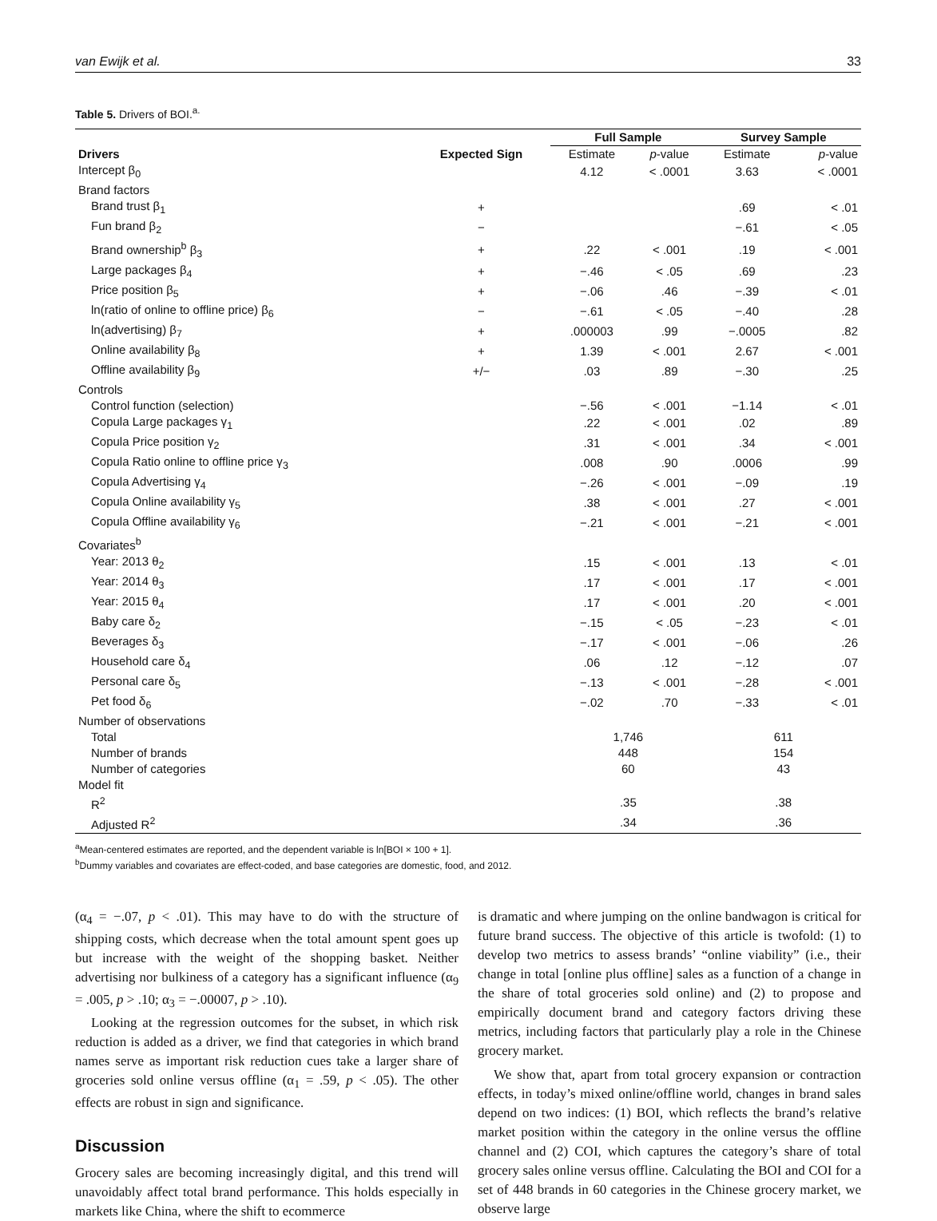van Ewijk et al. 33
Table 5. Drivers of BOI.<sup>a.</sup>
| Drivers | Expected Sign | Full Sample | | Survey Sample | |
| --- | --- | --- | --- | --- | --- |
| | | Estimate | p -value | Estimate | p -value |
| Intercept β<sub>0</sub> | | 4.12 | < .0001 | 3.63 | < .0001 |
| Brand factors | | | | | |
| Brand trust β<sub>1</sub> | + | | | .69 | < .01 |
| Fun brand β<sub>2</sub> | − | | | −.61 | < .05 |
| Brand ownership<sup>b</sup> β<sub>3</sub> | + | .22 | < .001 | .19 | < .001 |
| Large packages β<sub>4</sub> | + | −.46 | < .05 | .69 | .23 |
| Price position β<sub>5</sub> | + | −.06 | .46 | −.39 | < .01 |
| ln(ratio of online to offline price) β<sub>6</sub> | − | −.61 | < .05 | −.40 | .28 |
| ln(advertising) β<sub>7</sub> | + | .000003 | .99 | −.0005 | .82 |
| Online availability β<sub>8</sub> | + | 1.39 | < .001 | 2.67 | < .001 |
| Offline availability β<sub>9</sub> | +/− | .03 | .89 | −.30 | .25 |
| Controls | | | | | |
| Control function (selection) | | −.56 | < .001 | −1.14 | < .01 |
| Copula Large packages γ<sub>1</sub> | | .22 | < .001 | .02 | .89 |
| Copula Price position γ<sub>2</sub> | | .31 | < .001 | .34 | < .001 |
| Copula Ratio online to offline price γ<sub>3</sub> | | .008 | .90 | .0006 | .99 |
| Copula Advertising γ<sub>4</sub> | | −.26 | < .001 | −.09 | .19 |
| Copula Online availability γ<sub>5</sub> | | .38 | < .001 | .27 | < .001 |
| Copula Offline availability γ<sub>6</sub> | | −.21 | < .001 | −.21 | < .001 |
| Covariates<sup>b</sup> | | | | | |
| Year: 2013 θ<sub>2</sub> | | .15 | < .001 | .13 | < .01 |
| Year: 2014 θ<sub>3</sub> | | .17 | < .001 | .17 | < .001 |
| Year: 2015 θ<sub>4</sub> | | .17 | < .001 | .20 | < .001 |
| Baby care δ<sub>2</sub> | | −.15 | < .05 | −.23 | < .01 |
| Beverages δ<sub>3</sub> | | −.17 | < .001 | −.06 | .26 |
| Household care δ<sub>4</sub> | | .06 | .12 | −.12 | .07 |
| Personal care δ<sub>5</sub> | | −.13 | < .001 | −.28 | < .001 |
| Pet food δ<sub>6</sub> | | −.02 | .70 | −.33 | < .01 |
| Number of observations | | | | | |
| Total | | 1,746 | | 611 | |
| Number of brands | | 448 | | 154 | |
| Number of categories | | 60 | | 43 | |
| Model fit | | | | | |
| R<sup>2</sup> | | .35 | | .38 | |
| Adjusted R<sup>2</sup> | | .34 | | .36 | |
<sup>a</sup> Mean-centered estimates are reported, and the dependent variable is ln[BOI × 100 + 1].
<sup>b</sup> Dummy variables and covariates are effect-coded, and base categories are domestic, food, and 2012.
(α<sub>4</sub> = −.07, p < .01). This may have to do with the structure of shipping costs, which decrease when the total amount spent goes up but increase with the weight of the shopping basket. Neither advertising nor bulkiness of a category has a significant influence (α<sub>9</sub> = .005, p > .10; α<sub>3</sub> = −.00007, p > .10).
Looking at the regression outcomes for the subset, in which risk reduction is added as a driver, we find that categories in which brand names serve as important risk reduction cues take a larger share of groceries sold online versus offline (α<sub>1</sub> = .59, p < .05). The other effects are robust in sign and significance.
Discussion
Grocery sales are becoming increasingly digital, and this trend will unavoidably affect total brand performance. This holds especially in markets like China, where the shift to ecommerce
is dramatic and where jumping on the online bandwagon is critical for future brand success. The objective of this article is twofold: (1) to develop two metrics to assess brands’ “online viability” (i.e., their change in total [online plus offline] sales as a function of a change in the share of total groceries sold online) and (2) to propose and empirically document brand and category factors driving these metrics, including factors that particularly play a role in the Chinese grocery market.
We show that, apart from total grocery expansion or contraction effects, in today’s mixed online/offline world, changes in brand sales depend on two indices: (1) BOI, which reflects the brand’s relative market position within the category in the online versus the offline channel and (2) COI, which captures the category’s share of total grocery sales online versus offline. Calculating the BOI and COI for a set of 448 brands in 60 categories in the Chinese grocery market, we observe large